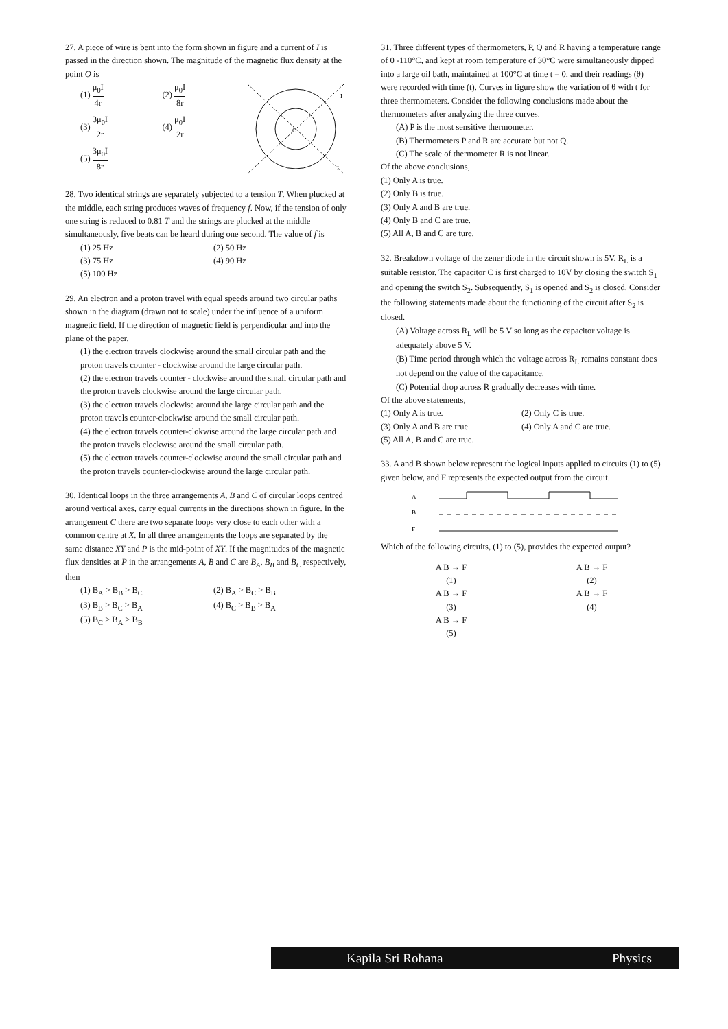27. A piece of wire is bent into the form shown in figure and a current of I is passed in the direction shown. The magnitude of the magnetic flux density at the point O is
(1) μ<sub>0</sub>I 4r
(2) μ<sub>0</sub>I 8r
(3) 3μ<sub>0</sub>I 2r
(4) μ<sub>0</sub>I 2r
(5) 3μ<sub>0</sub>I 8r
O
I
I
28. Two identical strings are separately subjected to a tension T. When plucked at the middle, each string produces waves of frequency f. Now, if the tension of only one string is reduced to 0.81 T and the strings are plucked at the middle simultaneously, five beats can be heard during one second. The value of f is
(1) 25 Hz
(2) 50 Hz
(3) 75 Hz
(4) 90 Hz
(5) 100 Hz
29. An electron and a proton travel with equal speeds around two circular paths shown in the diagram (drawn not to scale) under the influence of a uniform magnetic field. If the direction of magnetic field is perpendicular and into the plane of the paper,
(1) the electron travels clockwise around the small circular path and the proton travels counter - clockwise around the large circular path.
(2) the electron travels counter - clockwise around the small circular path and the proton travels clockwise around the large circular path.
(3) the electron travels clockwise around the large circular path and the proton travels counter-clockwise around the small circular path.
(4) the electron travels counter-clokwise around the large circular path and the proton travels clockwise around the small circular path.
(5) the electron travels counter-clockwise around the small circular path and the proton travels counter-clockwise around the large circular path.
30. Identical loops in the three arrangements A, B and C of circular loops centred around vertical axes, carry equal currents in the directions shown in figure. In the arrangement C there are two separate loops very close to each other with a common centre at X. In all three arrangements the loops are separated by the same distance XY and P is the mid-point of XY. If the magnitudes of the magnetic flux densities at P in the arrangements A, B and C are B<sub>A</sub>, B<sub>B</sub> and B<sub>C</sub> respectively, then
(1) B<sub>A</sub> > B<sub>B</sub> > B<sub>C</sub>
(2) B<sub>A</sub> > B<sub>C</sub> > B<sub>B</sub>
(3) B<sub>B</sub> > B<sub>C</sub> > B<sub>A</sub>
(4) B<sub>C</sub> > B<sub>B</sub> > B<sub>A</sub>
(5) B<sub>C</sub> > B<sub>A</sub> > B<sub>B</sub>
31. Three different types of thermometers, P, Q and R having a temperature range of 0 -110°C, and kept at room temperature of 30°C were simultaneously dipped into a large oil bath, maintained at 100°C at time t = 0, and their readings (θ) were recorded with time (t). Curves in figure show the variation of θ with t for three thermometers. Consider the following conclusions made about the thermometers after analyzing the three curves.
(A) P is the most sensitive thermometer.
(B) Thermometers P and R are accurate but not Q.
(C) The scale of thermometer R is not linear.
Of the above conclusions,
(1) Only A is true.
(2) Only B is true.
(3) Only A and B are true.
(4) Only B and C are true.
(5) All A, B and C are ture.
32. Breakdown voltage of the zener diode in the circuit shown is 5V. R<sub>L</sub> is a suitable resistor. The capacitor C is first charged to 10V by closing the switch S<sub>1</sub> and opening the switch S<sub>2</sub>. Subsequently, S<sub>1</sub> is opened and S<sub>2</sub> is closed. Consider the following statements made about the functioning of the circuit after S<sub>2</sub> is closed.
(A) Voltage across R<sub>L</sub> will be 5 V so long as the capacitor voltage is adequately above 5 V.
(B) Time period through which the voltage across R<sub>L</sub> remains constant does not depend on the value of the capacitance.
(C) Potential drop across R gradually decreases with time.
Of the above statements,
(1) Only A is true.
(2) Only C is true.
(3) Only A and B are true.
(4) Only A and C are true.
(5) All A, B and C are true.
33. A and B shown below represent the logical inputs applied to circuits (1) to (5) given below, and F represents the expected output from the circuit.
A
B
F
Which of the following circuits, (1) to (5), provides the expected output?
A B → F
(1)
A B → F
(2)
A B → F
(3)
A B → F
(4)
A B → F
(5)
Kapila Sri Rohana Physics